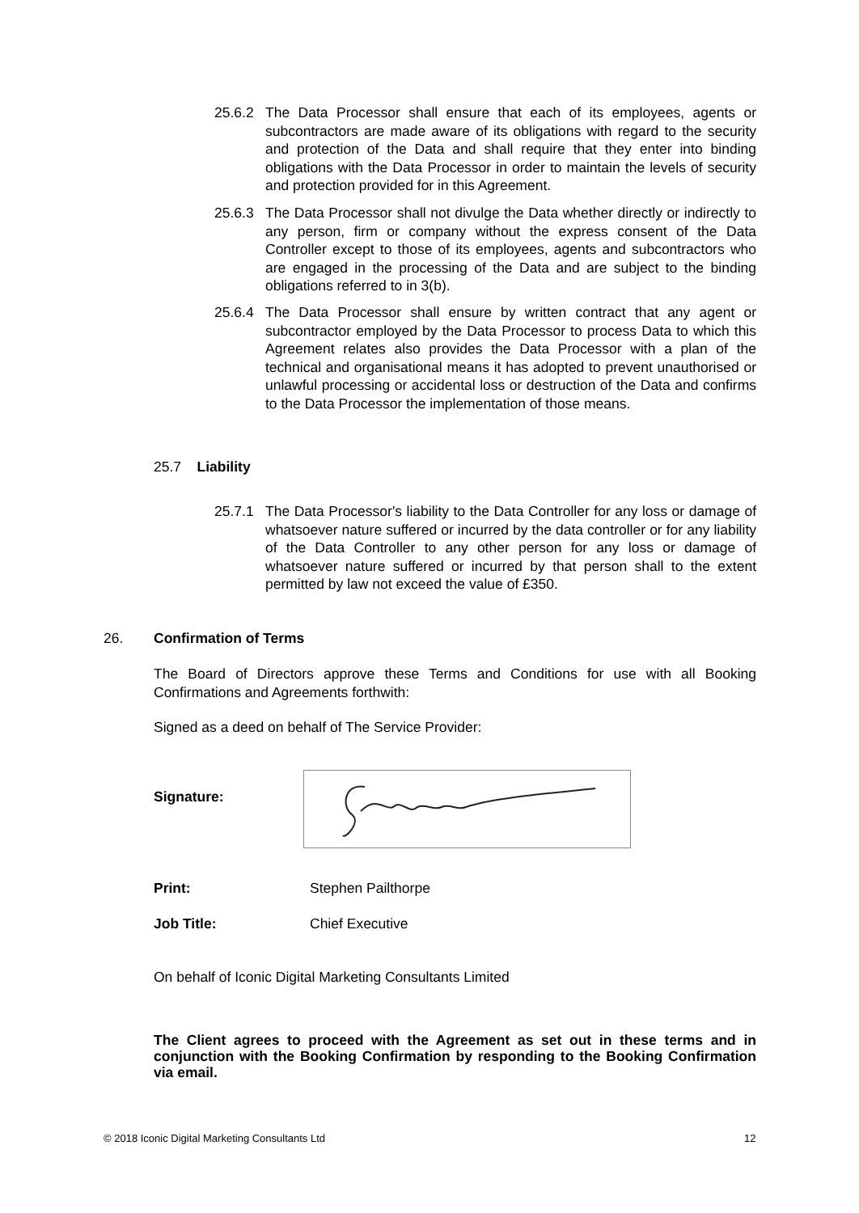25.6.2 The Data Processor shall ensure that each of its employees, agents or subcontractors are made aware of its obligations with regard to the security and protection of the Data and shall require that they enter into binding obligations with the Data Processor in order to maintain the levels of security and protection provided for in this Agreement.
25.6.3 The Data Processor shall not divulge the Data whether directly or indirectly to any person, firm or company without the express consent of the Data Controller except to those of its employees, agents and subcontractors who are engaged in the processing of the Data and are subject to the binding obligations referred to in 3(b).
25.6.4 The Data Processor shall ensure by written contract that any agent or subcontractor employed by the Data Processor to process Data to which this Agreement relates also provides the Data Processor with a plan of the technical and organisational means it has adopted to prevent unauthorised or unlawful processing or accidental loss or destruction of the Data and confirms to the Data Processor the implementation of those means.
25.7 Liability
25.7.1 The Data Processor's liability to the Data Controller for any loss or damage of whatsoever nature suffered or incurred by the data controller or for any liability of the Data Controller to any other person for any loss or damage of whatsoever nature suffered or incurred by that person shall to the extent permitted by law not exceed the value of £350.
26. Confirmation of Terms
The Board of Directors approve these Terms and Conditions for use with all Booking Confirmations and Agreements forthwith:
Signed as a deed on behalf of The Service Provider:
Signature:
Print: Stephen Pailthorpe
Job Title: Chief Executive
On behalf of Iconic Digital Marketing Consultants Limited
The Client agrees to proceed with the Agreement as set out in these terms and in conjunction with the Booking Confirmation by responding to the Booking Confirmation via email.
© 2018 Iconic Digital Marketing Consultants Ltd
12